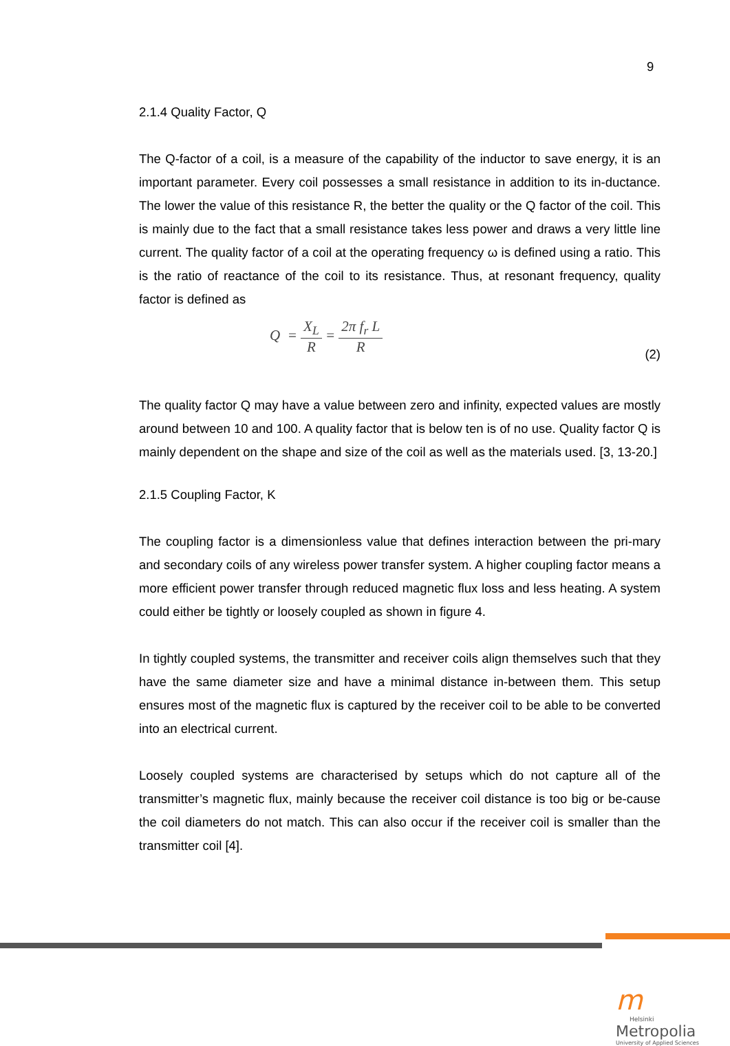9
2.1.4 Quality Factor, Q
The Q-factor of a coil, is a measure of the capability of the inductor to save energy, it is an important parameter. Every coil possesses a small resistance in addition to its in-ductance. The lower the value of this resistance R, the better the quality or the Q factor of the coil. This is mainly due to the fact that a small resistance takes less power and draws a very little line current. The quality factor of a coil at the operating frequency ω is defined using a ratio. This is the ratio of reactance of the coil to its resistance. Thus, at resonant frequency, quality factor is defined as
Q = X<sub>L</sub> R = 2π f<sub>r</sub> L R
(2)
The quality factor Q may have a value between zero and infinity, expected values are mostly around between 10 and 100. A quality factor that is below ten is of no use. Quality factor Q is mainly dependent on the shape and size of the coil as well as the materials used. [3, 13-20.]
2.1.5 Coupling Factor, K
The coupling factor is a dimensionless value that defines interaction between the pri-mary and secondary coils of any wireless power transfer system. A higher coupling factor means a more efficient power transfer through reduced magnetic flux loss and less heating. A system could either be tightly or loosely coupled as shown in figure 4.
In tightly coupled systems, the transmitter and receiver coils align themselves such that they have the same diameter size and have a minimal distance in-between them. This setup ensures most of the magnetic flux is captured by the receiver coil to be able to be converted into an electrical current.
Loosely coupled systems are characterised by setups which do not capture all of the transmitter’s magnetic flux, mainly because the receiver coil distance is too big or be-cause the coil diameters do not match. This can also occur if the receiver coil is smaller than the transmitter coil [4].
m
Helsinki
Metropolia
University of Applied Sciences